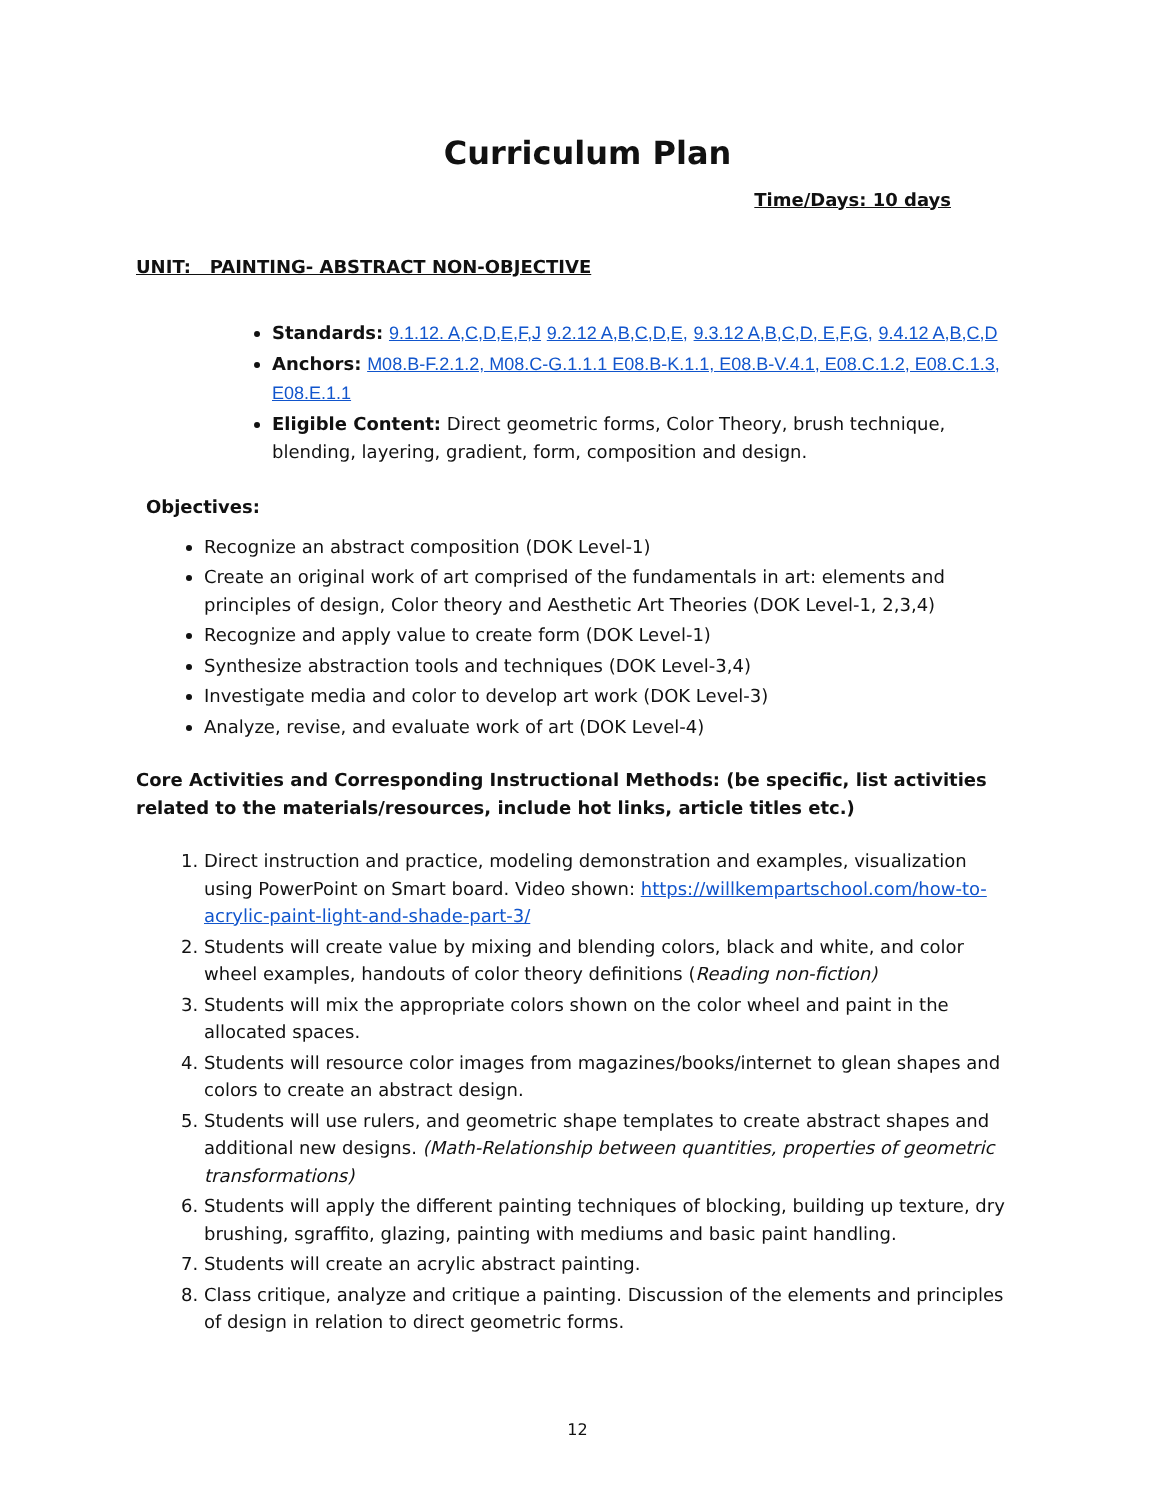Curriculum Plan
Time/Days: 10 days
UNIT: PAINTING- ABSTRACT NON-OBJECTIVE
Standards: 9.1.12. A,C,D,E,F,J 9.2.12 A,B,C,D,E, 9.3.12 A,B,C,D, E,F,G, 9.4.12 A,B,C,D
Anchors: M08.B-F.2.1.2, M08.C-G.1.1.1 E08.B-K.1.1, E08.B-V.4.1, E08.C.1.2, E08.C.1.3, E08.E.1.1
Eligible Content: Direct geometric forms, Color Theory, brush technique, blending, layering, gradient, form, composition and design.
Objectives:
Recognize an abstract composition (DOK Level-1)
Create an original work of art comprised of the fundamentals in art: elements and principles of design, Color theory and Aesthetic Art Theories (DOK Level-1, 2,3,4)
Recognize and apply value to create form (DOK Level-1)
Synthesize abstraction tools and techniques (DOK Level-3,4)
Investigate media and color to develop art work (DOK Level-3)
Analyze, revise, and evaluate work of art (DOK Level-4)
Core Activities and Corresponding Instructional Methods: (be specific, list activities related to the materials/resources, include hot links, article titles etc.)
1. Direct instruction and practice, modeling demonstration and examples, visualization using PowerPoint on Smart board. Video shown: https://willkempartschool.com/how-to-acrylic-paint-light-and-shade-part-3/
2. Students will create value by mixing and blending colors, black and white, and color wheel examples, handouts of color theory definitions (Reading non-fiction)
3. Students will mix the appropriate colors shown on the color wheel and paint in the allocated spaces.
4. Students will resource color images from magazines/books/internet to glean shapes and colors to create an abstract design.
5. Students will use rulers, and geometric shape templates to create abstract shapes and additional new designs. (Math-Relationship between quantities, properties of geometric transformations)
6. Students will apply the different painting techniques of blocking, building up texture, dry brushing, sgraffito, glazing, painting with mediums and basic paint handling.
7. Students will create an acrylic abstract painting.
8. Class critique, analyze and critique a painting. Discussion of the elements and principles of design in relation to direct geometric forms.
12